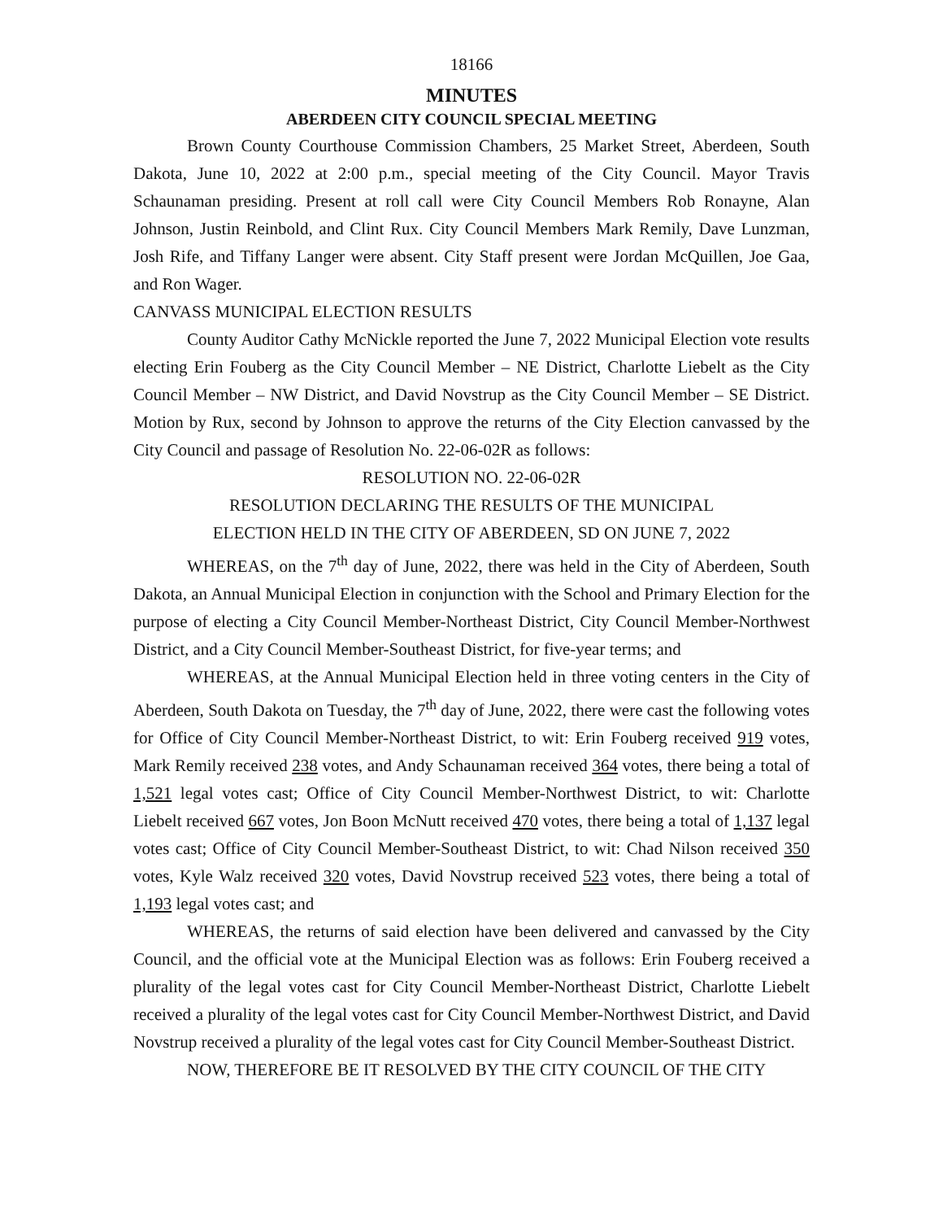18166
MINUTES
ABERDEEN CITY COUNCIL SPECIAL MEETING
Brown County Courthouse Commission Chambers, 25 Market Street, Aberdeen, South Dakota, June 10, 2022 at 2:00 p.m., special meeting of the City Council. Mayor Travis Schaunaman presiding. Present at roll call were City Council Members Rob Ronayne, Alan Johnson, Justin Reinbold, and Clint Rux. City Council Members Mark Remily, Dave Lunzman, Josh Rife, and Tiffany Langer were absent. City Staff present were Jordan McQuillen, Joe Gaa, and Ron Wager.
CANVASS MUNICIPAL ELECTION RESULTS
County Auditor Cathy McNickle reported the June 7, 2022 Municipal Election vote results electing Erin Fouberg as the City Council Member – NE District, Charlotte Liebelt as the City Council Member – NW District, and David Novstrup as the City Council Member – SE District. Motion by Rux, second by Johnson to approve the returns of the City Election canvassed by the City Council and passage of Resolution No. 22-06-02R as follows:
RESOLUTION NO. 22-06-02R
RESOLUTION DECLARING THE RESULTS OF THE MUNICIPAL
ELECTION HELD IN THE CITY OF ABERDEEN, SD ON JUNE 7, 2022
WHEREAS, on the 7<sup>th</sup> day of June, 2022, there was held in the City of Aberdeen, South Dakota, an Annual Municipal Election in conjunction with the School and Primary Election for the purpose of electing a City Council Member-Northeast District, City Council Member-Northwest District, and a City Council Member-Southeast District, for five-year terms; and
WHEREAS, at the Annual Municipal Election held in three voting centers in the City of Aberdeen, South Dakota on Tuesday, the 7<sup>th</sup> day of June, 2022, there were cast the following votes for Office of City Council Member-Northeast District, to wit: Erin Fouberg received 919 votes, Mark Remily received 238 votes, and Andy Schaunaman received 364 votes, there being a total of 1,521 legal votes cast; Office of City Council Member-Northwest District, to wit: Charlotte Liebelt received 667 votes, Jon Boon McNutt received 470 votes, there being a total of 1,137 legal votes cast; Office of City Council Member-Southeast District, to wit: Chad Nilson received 350 votes, Kyle Walz received 320 votes, David Novstrup received 523 votes, there being a total of 1,193 legal votes cast; and
WHEREAS, the returns of said election have been delivered and canvassed by the City Council, and the official vote at the Municipal Election was as follows: Erin Fouberg received a plurality of the legal votes cast for City Council Member-Northeast District, Charlotte Liebelt received a plurality of the legal votes cast for City Council Member-Northwest District, and David Novstrup received a plurality of the legal votes cast for City Council Member-Southeast District.
NOW, THEREFORE BE IT RESOLVED BY THE CITY COUNCIL OF THE CITY